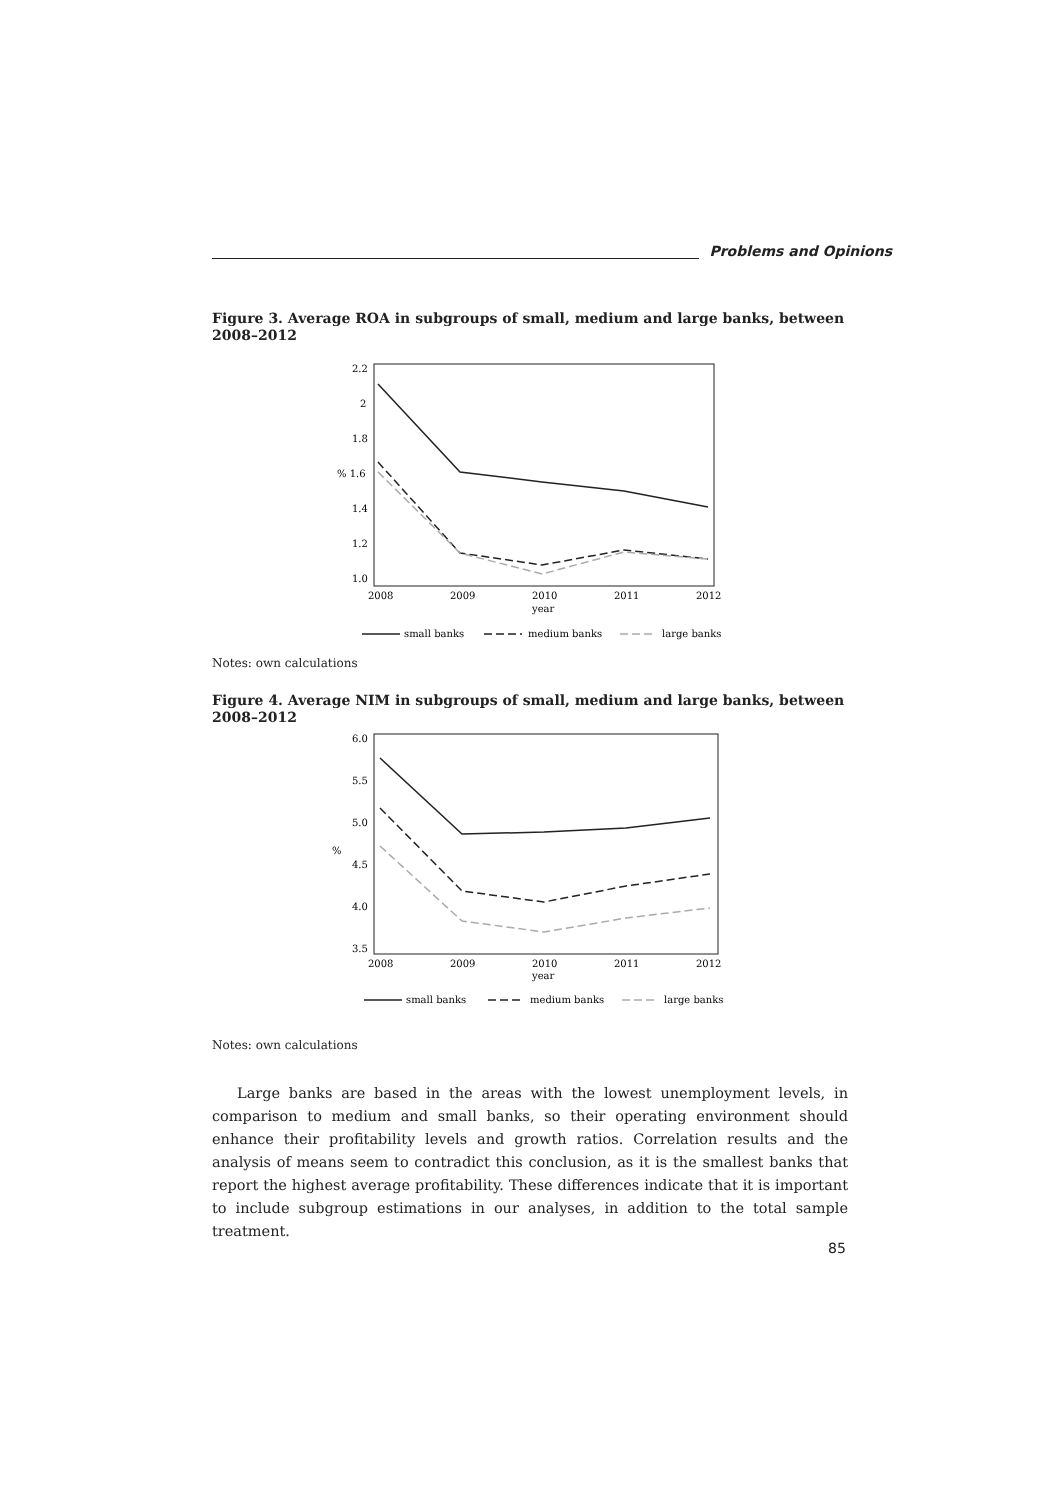Problems and Opinions
Figure 3. Average ROA in subgroups of small, medium and large banks, between 2008–2012
2.2
2
1.8
% 1.6
1.4
1.2
1.0
2008
2009
2010
2011
2012
year
small banks
medium banks
large banks
Notes: own calculations
Figure 4. Average NIM in subgroups of small, medium and large banks, between 2008–2012
6.0
5.5
5.0
%
4.5
4.0
3.5
2008
2009
2010
2011
2012
year
small banks
medium banks
large banks
Notes: own calculations
Large banks are based in the areas with the lowest unemployment levels, in comparison to medium and small banks, so their operating environment should enhance their profitability levels and growth ratios. Correlation results and the analysis of means seem to contradict this conclusion, as it is the smallest banks that report the highest average profitability. These differences indicate that it is important to include subgroup estimations in our analyses, in addition to the total sample treatment.
85